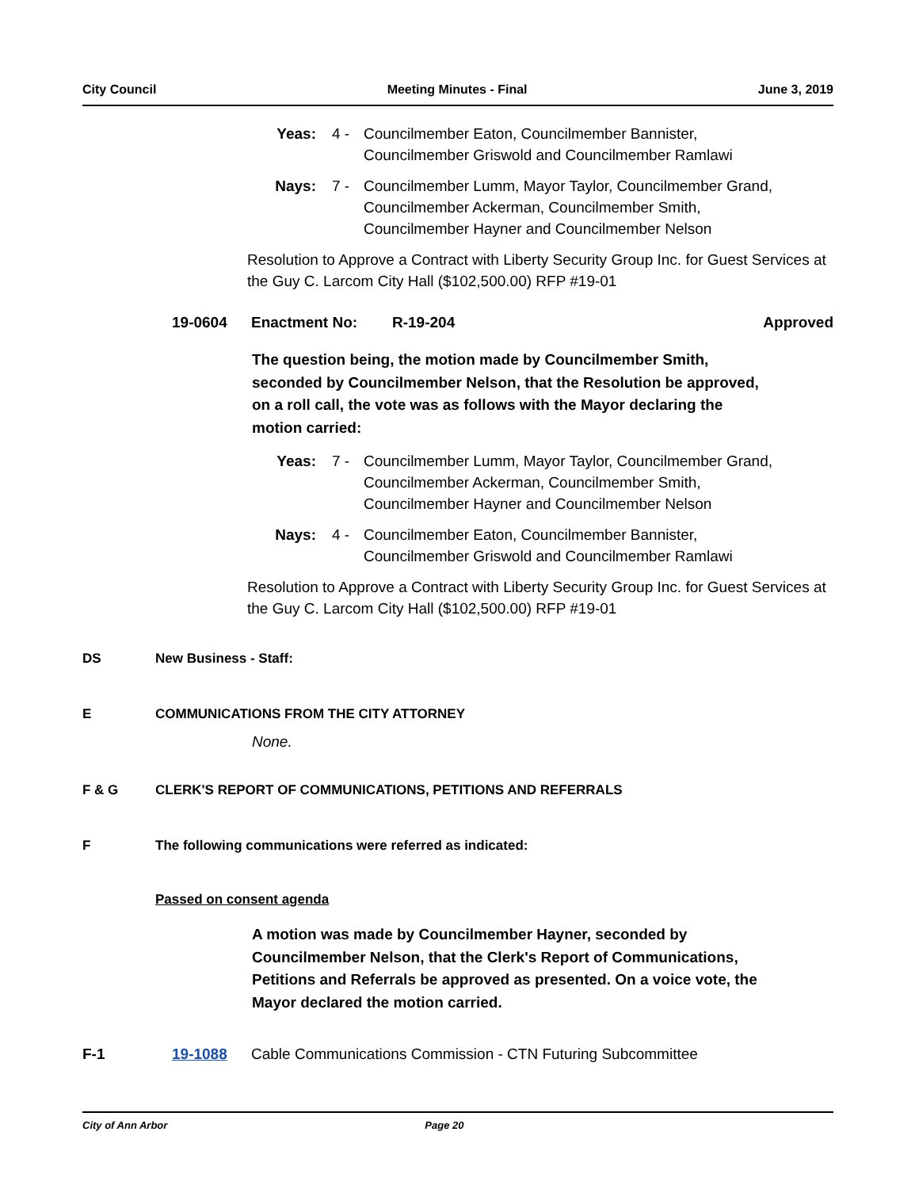City Council Meeting Minutes - Final June 3, 2019
Yeas: 4 - Councilmember Eaton, Councilmember Bannister, Councilmember Griswold and Councilmember Ramlawi
Nays: 7 - Councilmember Lumm, Mayor Taylor, Councilmember Grand, Councilmember Ackerman, Councilmember Smith, Councilmember Hayner and Councilmember Nelson
Resolution to Approve a Contract with Liberty Security Group Inc. for Guest Services at the Guy C. Larcom City Hall ($102,500.00) RFP #19-01
19-0604 Enactment No: R-19-204 Approved
The question being, the motion made by Councilmember Smith, seconded by Councilmember Nelson, that the Resolution be approved, on a roll call, the vote was as follows with the Mayor declaring the motion carried:
Yeas: 7 - Councilmember Lumm, Mayor Taylor, Councilmember Grand, Councilmember Ackerman, Councilmember Smith, Councilmember Hayner and Councilmember Nelson
Nays: 4 - Councilmember Eaton, Councilmember Bannister, Councilmember Griswold and Councilmember Ramlawi
Resolution to Approve a Contract with Liberty Security Group Inc. for Guest Services at the Guy C. Larcom City Hall ($102,500.00) RFP #19-01
DS New Business - Staff:
E COMMUNICATIONS FROM THE CITY ATTORNEY
None.
F & G CLERK'S REPORT OF COMMUNICATIONS, PETITIONS AND REFERRALS
F The following communications were referred as indicated:
Passed on consent agenda
A motion was made by Councilmember Hayner, seconded by Councilmember Nelson, that the Clerk's Report of Communications, Petitions and Referrals be approved as presented. On a voice vote, the Mayor declared the motion carried.
F-1 19-1088 Cable Communications Commission - CTN Futuring Subcommittee
City of Ann Arbor Page 20